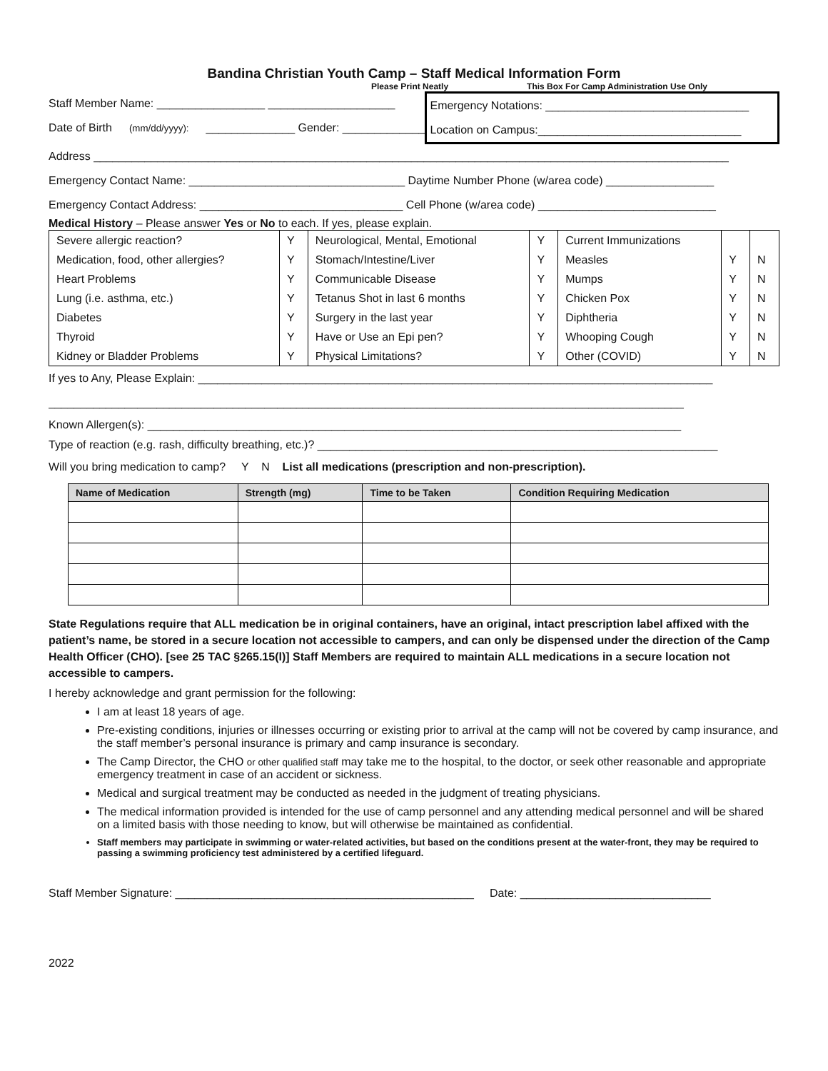Bandina Christian Youth Camp – Staff Medical Information Form
Please Print Neatly This Box For Camp Administration Use Only
Staff Member Name: _________________ ____________________
Date of Birth (mm/dd/yyyy): ______________ Gender: _____________
Emergency Notations: ________________________________
Location on Campus:________________________________
Address ____________________________________________________________________________________________________
Emergency Contact Name: __________________________________ Daytime Number Phone (w/area code) _________________
Emergency Contact Address: ________________________________ Cell Phone (w/area code) ____________________________
Medical History – Please answer Yes or No to each. If yes, please explain.
| Severe allergic reaction? | Y | Neurological, Mental, Emotional | Y | Current Immunizations | | |
| Medication, food, other allergies? | Y | Stomach/Intestine/Liver | Y | Measles | Y | N |
| Heart Problems | Y | Communicable Disease | Y | Mumps | Y | N |
| Lung (i.e. asthma, etc.) | Y | Tetanus Shot in last 6 months | Y | Chicken Pox | Y | N |
| Diabetes | Y | Surgery in the last year | Y | Diphtheria | Y | N |
| Thyroid | Y | Have or Use an Epi pen? | Y | Whooping Cough | Y | N |
| Kidney or Bladder Problems | Y | Physical Limitations? | Y | Other (COVID) | Y | N |
If yes to Any, Please Explain: _________________________________________________________________________________
____________________________________________________________________________________________________
Known Allergen(s): ____________________________________________________________________________________
Type of reaction (e.g. rash, difficulty breathing, etc.)? _______________________________________________________________
Will you bring medication to camp? Y N List all medications (prescription and non-prescription).
| Name of Medication | Strength (mg) | Time to be Taken | Condition Requiring Medication |
| --- | --- | --- | --- |
State Regulations require that ALL medication be in original containers, have an original, intact prescription label affixed with the patient’s name, be stored in a secure location not accessible to campers, and can only be dispensed under the direction of the Camp Health Officer (CHO). [see 25 TAC §265.15(l)] Staff Members are required to maintain ALL medications in a secure location not accessible to campers.
I hereby acknowledge and grant permission for the following:
I am at least 18 years of age.
Pre-existing conditions, injuries or illnesses occurring or existing prior to arrival at the camp will not be covered by camp insurance, and the staff member’s personal insurance is primary and camp insurance is secondary.
The Camp Director, the CHO or other qualified staff may take me to the hospital, to the doctor, or seek other reasonable and appropriate emergency treatment in case of an accident or sickness.
Medical and surgical treatment may be conducted as needed in the judgment of treating physicians.
The medical information provided is intended for the use of camp personnel and any attending medical personnel and will be shared on a limited basis with those needing to know, but will otherwise be maintained as confidential.
Staff members may participate in swimming or water-related activities, but based on the conditions present at the water-front, they may be required to passing a swimming proficiency test administered by a certified lifeguard.
Staff Member Signature: _______________________________________________ Date: ______________________________
2022